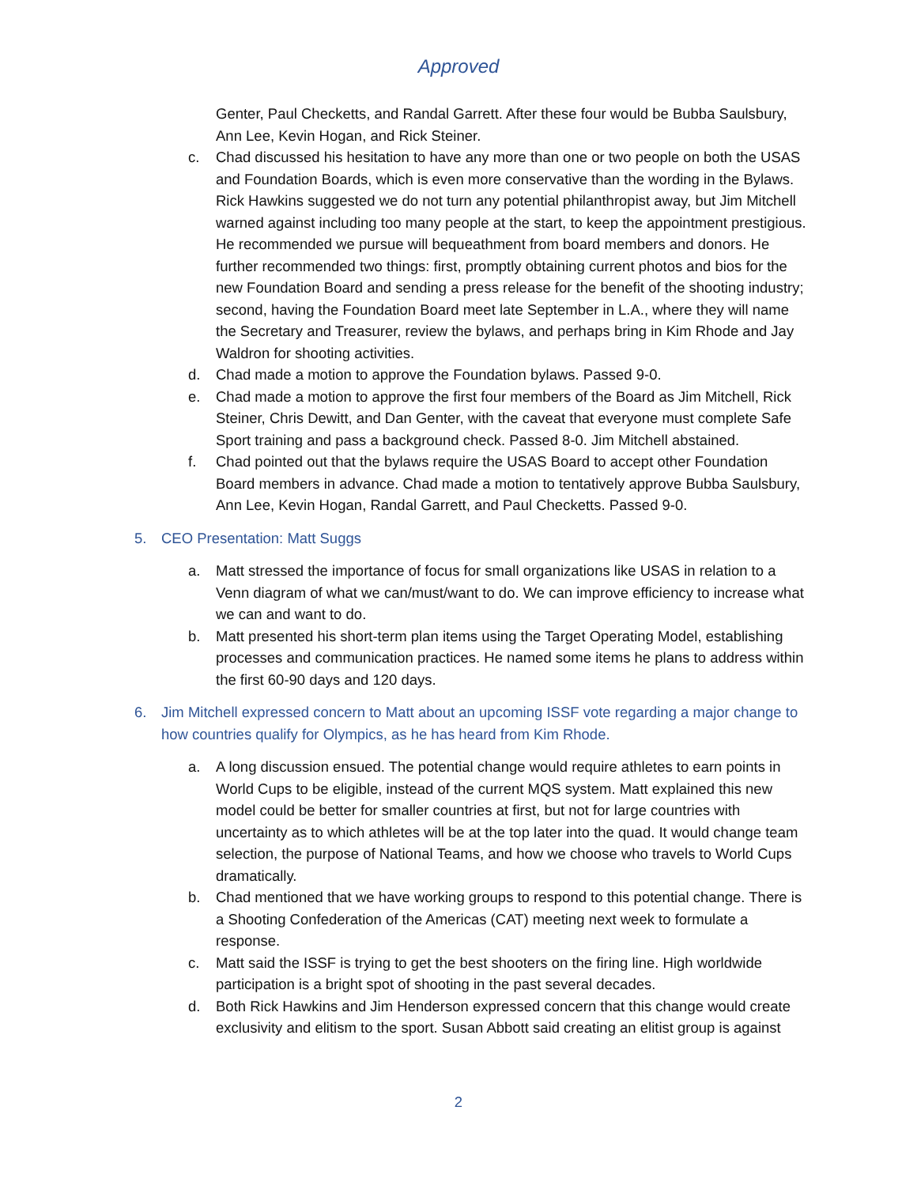Approved
Genter, Paul Checketts, and Randal Garrett. After these four would be Bubba Saulsbury, Ann Lee, Kevin Hogan, and Rick Steiner.
c. Chad discussed his hesitation to have any more than one or two people on both the USAS and Foundation Boards, which is even more conservative than the wording in the Bylaws. Rick Hawkins suggested we do not turn any potential philanthropist away, but Jim Mitchell warned against including too many people at the start, to keep the appointment prestigious. He recommended we pursue will bequeathment from board members and donors. He further recommended two things: first, promptly obtaining current photos and bios for the new Foundation Board and sending a press release for the benefit of the shooting industry; second, having the Foundation Board meet late September in L.A., where they will name the Secretary and Treasurer, review the bylaws, and perhaps bring in Kim Rhode and Jay Waldron for shooting activities.
d. Chad made a motion to approve the Foundation bylaws. Passed 9-0.
e. Chad made a motion to approve the first four members of the Board as Jim Mitchell, Rick Steiner, Chris Dewitt, and Dan Genter, with the caveat that everyone must complete Safe Sport training and pass a background check. Passed 8-0. Jim Mitchell abstained.
f. Chad pointed out that the bylaws require the USAS Board to accept other Foundation Board members in advance. Chad made a motion to tentatively approve Bubba Saulsbury, Ann Lee, Kevin Hogan, Randal Garrett, and Paul Checketts. Passed 9-0.
5. CEO Presentation: Matt Suggs
a. Matt stressed the importance of focus for small organizations like USAS in relation to a Venn diagram of what we can/must/want to do. We can improve efficiency to increase what we can and want to do.
b. Matt presented his short-term plan items using the Target Operating Model, establishing processes and communication practices. He named some items he plans to address within the first 60-90 days and 120 days.
6. Jim Mitchell expressed concern to Matt about an upcoming ISSF vote regarding a major change to how countries qualify for Olympics, as he has heard from Kim Rhode.
a. A long discussion ensued. The potential change would require athletes to earn points in World Cups to be eligible, instead of the current MQS system. Matt explained this new model could be better for smaller countries at first, but not for large countries with uncertainty as to which athletes will be at the top later into the quad. It would change team selection, the purpose of National Teams, and how we choose who travels to World Cups dramatically.
b. Chad mentioned that we have working groups to respond to this potential change. There is a Shooting Confederation of the Americas (CAT) meeting next week to formulate a response.
c. Matt said the ISSF is trying to get the best shooters on the firing line. High worldwide participation is a bright spot of shooting in the past several decades.
d. Both Rick Hawkins and Jim Henderson expressed concern that this change would create exclusivity and elitism to the sport. Susan Abbott said creating an elitist group is against
2